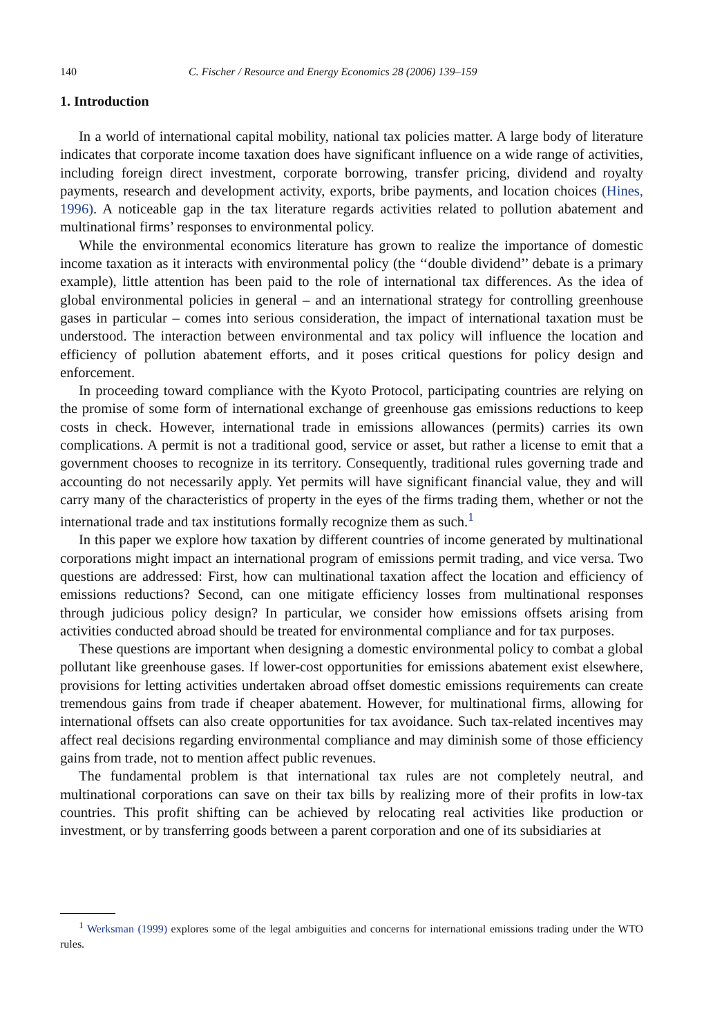140 C. Fischer / Resource and Energy Economics 28 (2006) 139–159
1. Introduction
In a world of international capital mobility, national tax policies matter. A large body of literature indicates that corporate income taxation does have significant influence on a wide range of activities, including foreign direct investment, corporate borrowing, transfer pricing, dividend and royalty payments, research and development activity, exports, bribe payments, and location choices (Hines, 1996). A noticeable gap in the tax literature regards activities related to pollution abatement and multinational firms’ responses to environmental policy.
While the environmental economics literature has grown to realize the importance of domestic income taxation as it interacts with environmental policy (the ‘‘double dividend’’ debate is a primary example), little attention has been paid to the role of international tax differences. As the idea of global environmental policies in general – and an international strategy for controlling greenhouse gases in particular – comes into serious consideration, the impact of international taxation must be understood. The interaction between environmental and tax policy will influence the location and efficiency of pollution abatement efforts, and it poses critical questions for policy design and enforcement.
In proceeding toward compliance with the Kyoto Protocol, participating countries are relying on the promise of some form of international exchange of greenhouse gas emissions reductions to keep costs in check. However, international trade in emissions allowances (permits) carries its own complications. A permit is not a traditional good, service or asset, but rather a license to emit that a government chooses to recognize in its territory. Consequently, traditional rules governing trade and accounting do not necessarily apply. Yet permits will have significant financial value, they and will carry many of the characteristics of property in the eyes of the firms trading them, whether or not the international trade and tax institutions formally recognize them as such.<sup>1</sup>
In this paper we explore how taxation by different countries of income generated by multinational corporations might impact an international program of emissions permit trading, and vice versa. Two questions are addressed: First, how can multinational taxation affect the location and efficiency of emissions reductions? Second, can one mitigate efficiency losses from multinational responses through judicious policy design? In particular, we consider how emissions offsets arising from activities conducted abroad should be treated for environmental compliance and for tax purposes.
These questions are important when designing a domestic environmental policy to combat a global pollutant like greenhouse gases. If lower-cost opportunities for emissions abatement exist elsewhere, provisions for letting activities undertaken abroad offset domestic emissions requirements can create tremendous gains from trade if cheaper abatement. However, for multinational firms, allowing for international offsets can also create opportunities for tax avoidance. Such tax-related incentives may affect real decisions regarding environmental compliance and may diminish some of those efficiency gains from trade, not to mention affect public revenues.
The fundamental problem is that international tax rules are not completely neutral, and multinational corporations can save on their tax bills by realizing more of their profits in low-tax countries. This profit shifting can be achieved by relocating real activities like production or investment, or by transferring goods between a parent corporation and one of its subsidiaries at
<sup>1</sup> Werksman (1999) explores some of the legal ambiguities and concerns for international emissions trading under the WTO rules.